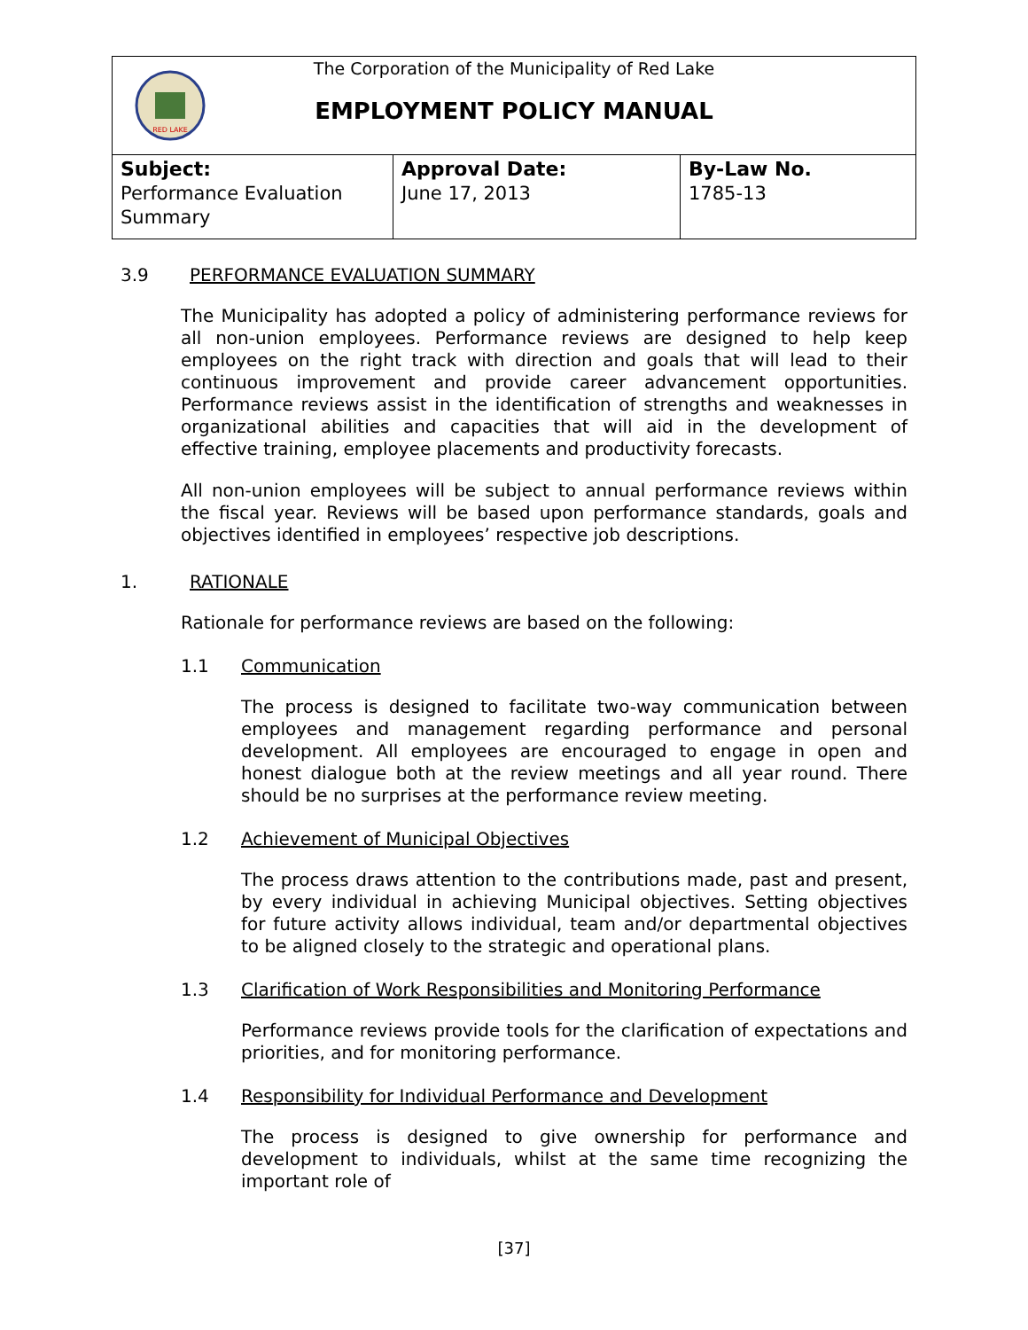RED LAKE
The Corporation of the Municipality of Red Lake
EMPLOYMENT POLICY MANUAL
| Subject: Performance Evaluation Summary | Approval Date: June 17, 2013 | By-Law No. 1785-13 |
3.9 PERFORMANCE EVALUATION SUMMARY
The Municipality has adopted a policy of administering performance reviews for all non-union employees. Performance reviews are designed to help keep employees on the right track with direction and goals that will lead to their continuous improvement and provide career advancement opportunities. Performance reviews assist in the identification of strengths and weaknesses in organizational abilities and capacities that will aid in the development of effective training, employee placements and productivity forecasts.
All non-union employees will be subject to annual performance reviews within the fiscal year. Reviews will be based upon performance standards, goals and objectives identified in employees’ respective job descriptions.
1. RATIONALE
Rationale for performance reviews are based on the following:
1.1 Communication
The process is designed to facilitate two-way communication between employees and management regarding performance and personal development. All employees are encouraged to engage in open and honest dialogue both at the review meetings and all year round. There should be no surprises at the performance review meeting.
1.2 Achievement of Municipal Objectives
The process draws attention to the contributions made, past and present, by every individual in achieving Municipal objectives. Setting objectives for future activity allows individual, team and/or departmental objectives to be aligned closely to the strategic and operational plans.
1.3 Clarification of Work Responsibilities and Monitoring Performance
Performance reviews provide tools for the clarification of expectations and priorities, and for monitoring performance.
1.4 Responsibility for Individual Performance and Development
The process is designed to give ownership for performance and development to individuals, whilst at the same time recognizing the important role of
[37]